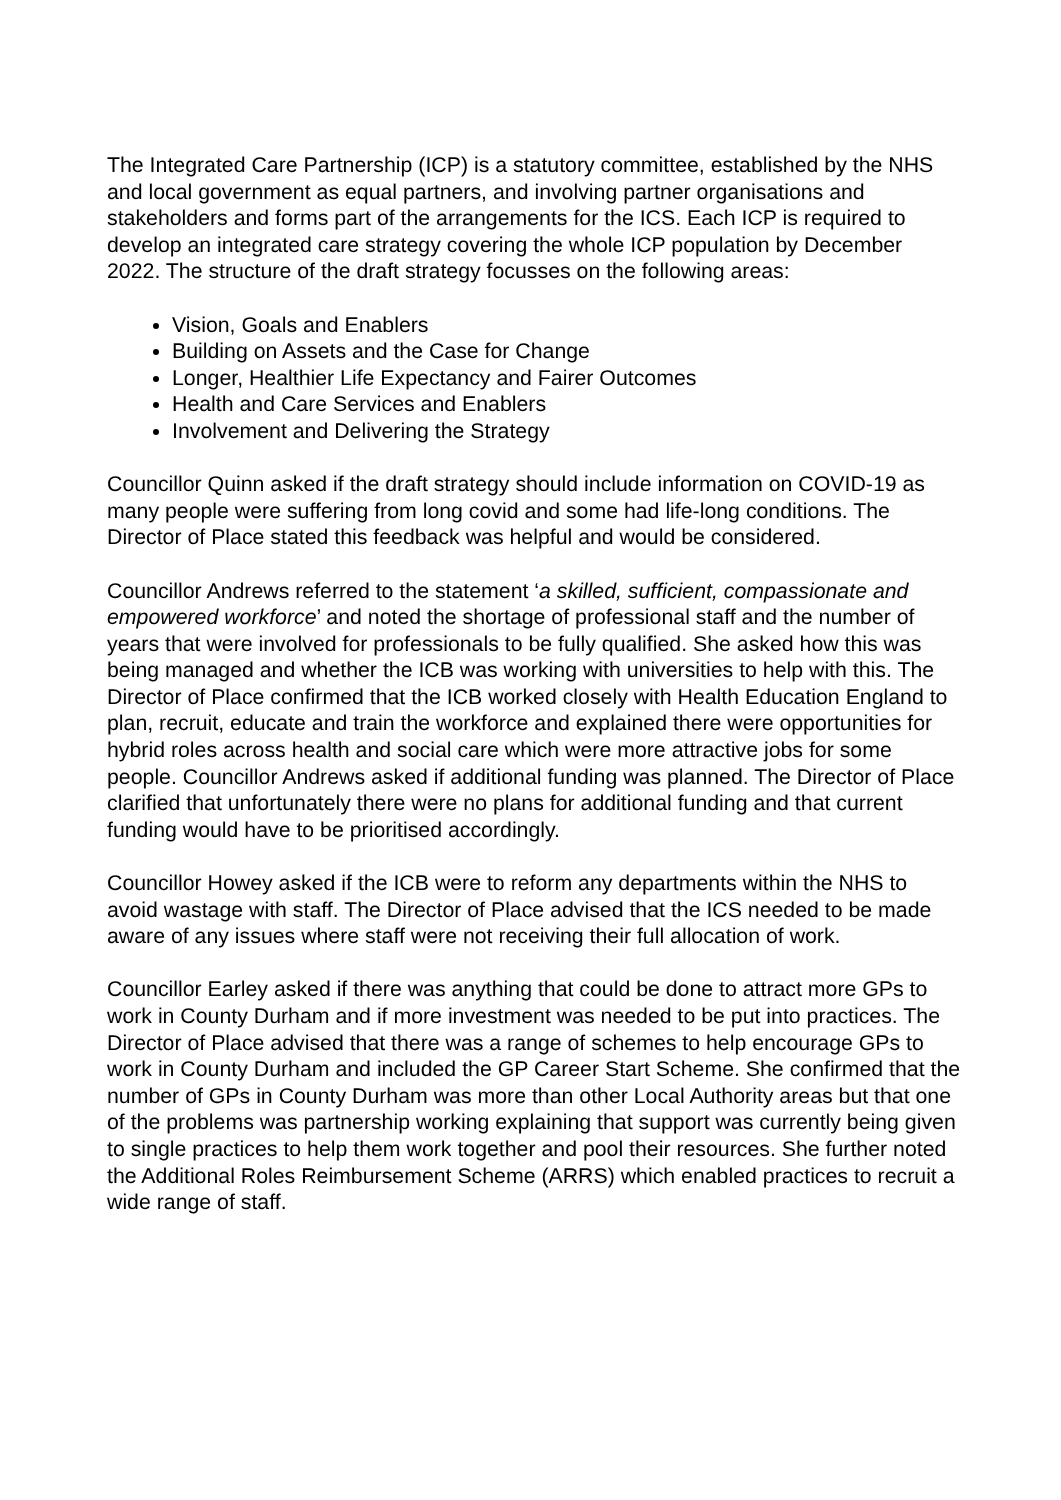The Integrated Care Partnership (ICP) is a statutory committee, established by the NHS and local government as equal partners, and involving partner organisations and stakeholders and forms part of the arrangements for the ICS. Each ICP is required to develop an integrated care strategy covering the whole ICP population by December 2022. The structure of the draft strategy focusses on the following areas:
Vision, Goals and Enablers
Building on Assets and the Case for Change
Longer, Healthier Life Expectancy and Fairer Outcomes
Health and Care Services and Enablers
Involvement and Delivering the Strategy
Councillor Quinn asked if the draft strategy should include information on COVID-19 as many people were suffering from long covid and some had life-long conditions. The Director of Place stated this feedback was helpful and would be considered.
Councillor Andrews referred to the statement ‘a skilled, sufficient, compassionate and empowered workforce’ and noted the shortage of professional staff and the number of years that were involved for professionals to be fully qualified. She asked how this was being managed and whether the ICB was working with universities to help with this. The Director of Place confirmed that the ICB worked closely with Health Education England to plan, recruit, educate and train the workforce and explained there were opportunities for hybrid roles across health and social care which were more attractive jobs for some people. Councillor Andrews asked if additional funding was planned. The Director of Place clarified that unfortunately there were no plans for additional funding and that current funding would have to be prioritised accordingly.
Councillor Howey asked if the ICB were to reform any departments within the NHS to avoid wastage with staff. The Director of Place advised that the ICS needed to be made aware of any issues where staff were not receiving their full allocation of work.
Councillor Earley asked if there was anything that could be done to attract more GPs to work in County Durham and if more investment was needed to be put into practices. The Director of Place advised that there was a range of schemes to help encourage GPs to work in County Durham and included the GP Career Start Scheme. She confirmed that the number of GPs in County Durham was more than other Local Authority areas but that one of the problems was partnership working explaining that support was currently being given to single practices to help them work together and pool their resources. She further noted the Additional Roles Reimbursement Scheme (ARRS) which enabled practices to recruit a wide range of staff.